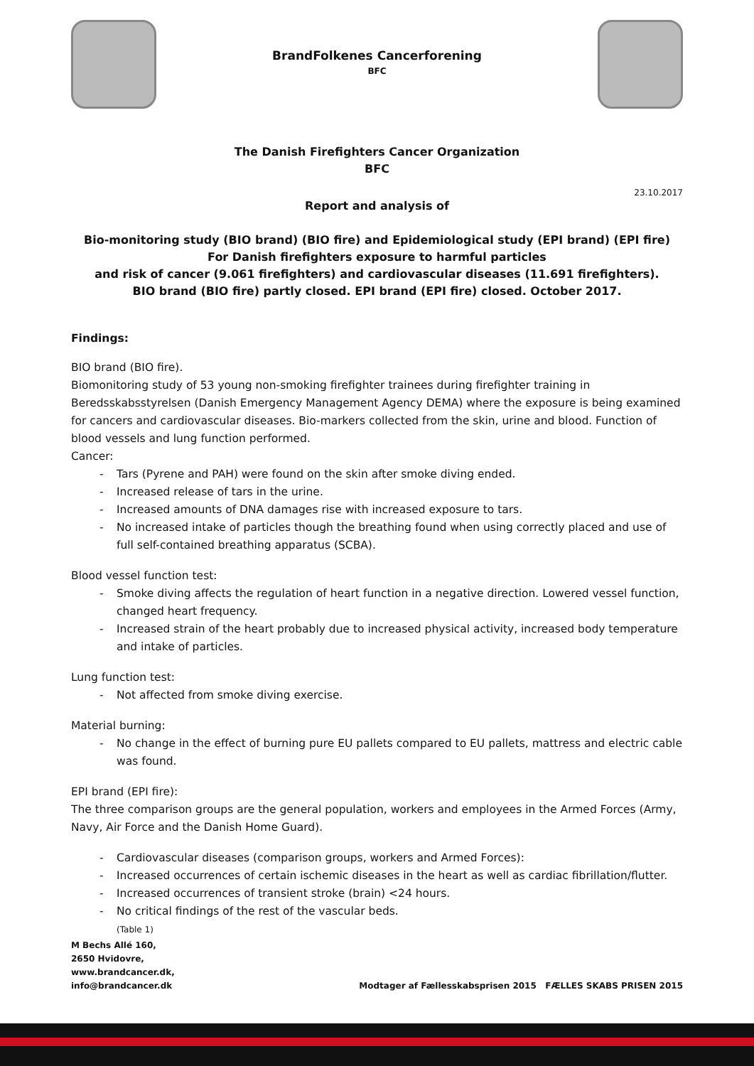BrandFolkenes Cancerforening
BFC
The Danish Firefighters Cancer Organization
BFC
23.10.2017
Report and analysis of
Bio-monitoring study (BIO brand) (BIO fire) and Epidemiological study (EPI brand) (EPI fire)
For Danish firefighters exposure to harmful particles
and risk of cancer (9.061 firefighters) and cardiovascular diseases (11.691 firefighters).
BIO brand (BIO fire) partly closed. EPI brand (EPI fire) closed. October 2017.
Findings:
BIO brand (BIO fire).
Biomonitoring study of 53 young non-smoking firefighter trainees during firefighter training in Beredsskabsstyrelsen (Danish Emergency Management Agency DEMA) where the exposure is being examined for cancers and cardiovascular diseases. Bio-markers collected from the skin, urine and blood. Function of blood vessels and lung function performed.
Cancer:
- Tars (Pyrene and PAH) were found on the skin after smoke diving ended.
- Increased release of tars in the urine.
- Increased amounts of DNA damages rise with increased exposure to tars.
- No increased intake of particles though the breathing found when using correctly placed and use of full self-contained breathing apparatus (SCBA).
Blood vessel function test:
- Smoke diving affects the regulation of heart function in a negative direction. Lowered vessel function, changed heart frequency.
- Increased strain of the heart probably due to increased physical activity, increased body temperature and intake of particles.
Lung function test:
- Not affected from smoke diving exercise.
Material burning:
- No change in the effect of burning pure EU pallets compared to EU pallets, mattress and electric cable was found.
EPI brand (EPI fire):
The three comparison groups are the general population, workers and employees in the Armed Forces (Army, Navy, Air Force and the Danish Home Guard).
- Cardiovascular diseases (comparison groups, workers and Armed Forces):
- Increased occurrences of certain ischemic diseases in the heart as well as cardiac fibrillation/flutter.
- Increased occurrences of transient stroke (brain) <24 hours.
- No critical findings of the rest of the vascular beds.
(Table 1)
M Bechs Allé 160,
2650 Hvidovre,
www.brandcancer.dk,
info@brandcancer.dk
Modtager af Fællesskabsprisen 2015 FÆLLES SKABS PRISEN 2015